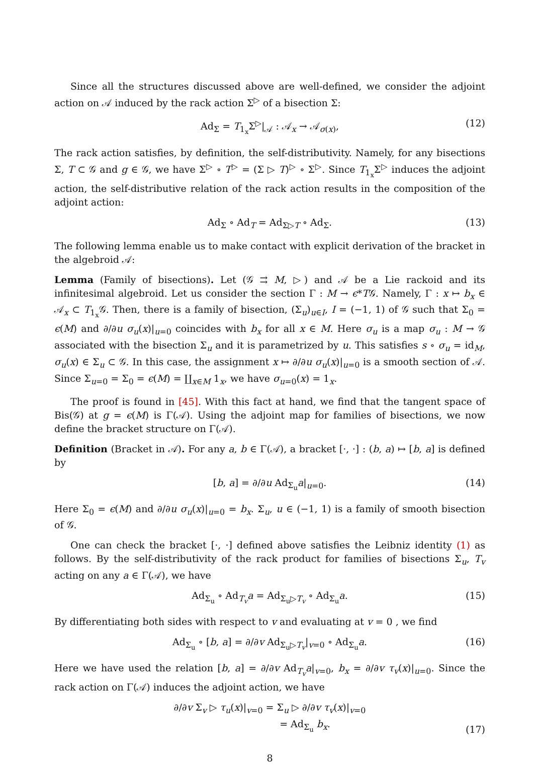Since all the structures discussed above are well-defined, we consider the adjoint action on 𝒜 induced by the rack action Σ<sup>▷</sup> of a bisection Σ:
Ad<sub>Σ</sub> = T<sub>1<sub>x</sub></sub>Σ<sup>▷</sup>|<sub>𝒜</sub> : 𝒜<sub>x</sub> → 𝒜<sub>σ(x)</sub>, (12)
The rack action satisfies, by definition, the self-distributivity. Namely, for any bisections Σ, T ⊂ 𝒢 and g ∈ 𝒢, we have Σ<sup>▷</sup> ∘ T<sup>▷</sup> = (Σ ▷ T)<sup>▷</sup> ∘ Σ<sup>▷</sup>. Since T<sub>1<sub>x</sub></sub>Σ<sup>▷</sup> induces the adjoint action, the self-distributive relation of the rack action results in the composition of the adjoint action:
Ad<sub>Σ</sub> ∘ Ad<sub>T</sub> = Ad<sub>Σ▷T</sub> ∘ Ad<sub>Σ</sub>. (13)
The following lemma enable us to make contact with explicit derivation of the bracket in the algebroid 𝒜:
Lemma (Family of bisections). Let (𝒢 ⇉ M, ▷) and 𝒜 be a Lie rackoid and its infinitesimal algebroid. Let us consider the section Γ : M → ϵ*T𝒢. Namely, Γ : x ↦ b<sub>x</sub> ∈ 𝒜<sub>x</sub> ⊂ T<sub>1<sub>x</sub></sub>𝒢. Then, there is a family of bisection, (Σ<sub>u</sub>)<sub>u∈I</sub>, I = (−1, 1) of 𝒢 such that Σ<sub>0</sub> = ϵ(M) and ∂/∂u σ<sub>u</sub>(x)|<sub>u=0</sub> coincides with b<sub>x</sub> for all x ∈ M. Here σ<sub>u</sub> is a map σ<sub>u</sub> : M → 𝒢 associated with the bisection Σ<sub>u</sub> and it is parametrized by u. This satisfies s ∘ σ<sub>u</sub> = id<sub>M</sub>, σ<sub>u</sub>(x) ∈ Σ<sub>u</sub> ⊂ 𝒢. In this case, the assignment x ↦ ∂/∂u σ<sub>u</sub>(x)|<sub>u=0</sub> is a smooth section of 𝒜. Since Σ<sub>u=0</sub> = Σ<sub>0</sub> = ϵ(M) = ∐<sub>x∈M</sub> 1<sub>x</sub>, we have σ<sub>u=0</sub>(x) = 1<sub>x</sub>.
The proof is found in [45]. With this fact at hand, we find that the tangent space of Bis(𝒢) at g = ϵ(M) is Γ(𝒜). Using the adjoint map for families of bisections, we now define the bracket structure on Γ(𝒜).
Definition (Bracket in 𝒜). For any a, b ∈ Γ(𝒜), a bracket [·, ·] : (b, a) ↦ [b, a] is defined by
[b, a] = ∂/∂u Ad<sub>Σ<sub>u</sub></sub>a|<sub>u=0</sub>. (14)
Here Σ<sub>0</sub> = ϵ(M) and ∂/∂u σ<sub>u</sub>(x)|<sub>u=0</sub> = b<sub>x</sub>. Σ<sub>u</sub>, u ∈ (−1, 1) is a family of smooth bisection of 𝒢.
One can check the bracket [·, ·] defined above satisfies the Leibniz identity (1) as follows. By the self-distributivity of the rack product for families of bisections Σ<sub>u</sub>, T<sub>v</sub> acting on any a ∈ Γ(𝒜), we have
Ad<sub>Σ<sub>u</sub></sub> ∘ Ad<sub>T<sub>v</sub></sub>a = Ad<sub>Σ<sub>u</sub>▷T<sub>v</sub></sub> ∘ Ad<sub>Σ<sub>u</sub></sub>a. (15)
By differentiating both sides with respect to v and evaluating at v = 0 , we find
Ad<sub>Σ<sub>u</sub></sub> ∘ [b, a] = ∂/∂v Ad<sub>Σ<sub>u</sub>▷T<sub>v</sub></sub>|<sub>v=0</sub> ∘ Ad<sub>Σ<sub>u</sub></sub>a. (16)
Here we have used the relation [b, a] = ∂/∂v Ad<sub>T<sub>v</sub></sub>a|<sub>v=0</sub>, b<sub>x</sub> = ∂/∂v τ<sub>v</sub>(x)|<sub>u=0</sub>. Since the rack action on Γ(𝒜) induces the adjoint action, we have
∂/∂v Σ<sub>v</sub> ▷ τ<sub>u</sub>(x)|<sub>v=0</sub> = Σ<sub>u</sub> ▷ ∂/∂v τ<sub>v</sub>(x)|<sub>v=0</sub>
= Ad<sub>Σ<sub>u</sub></sub> b<sub>x</sub>.
(17)
8